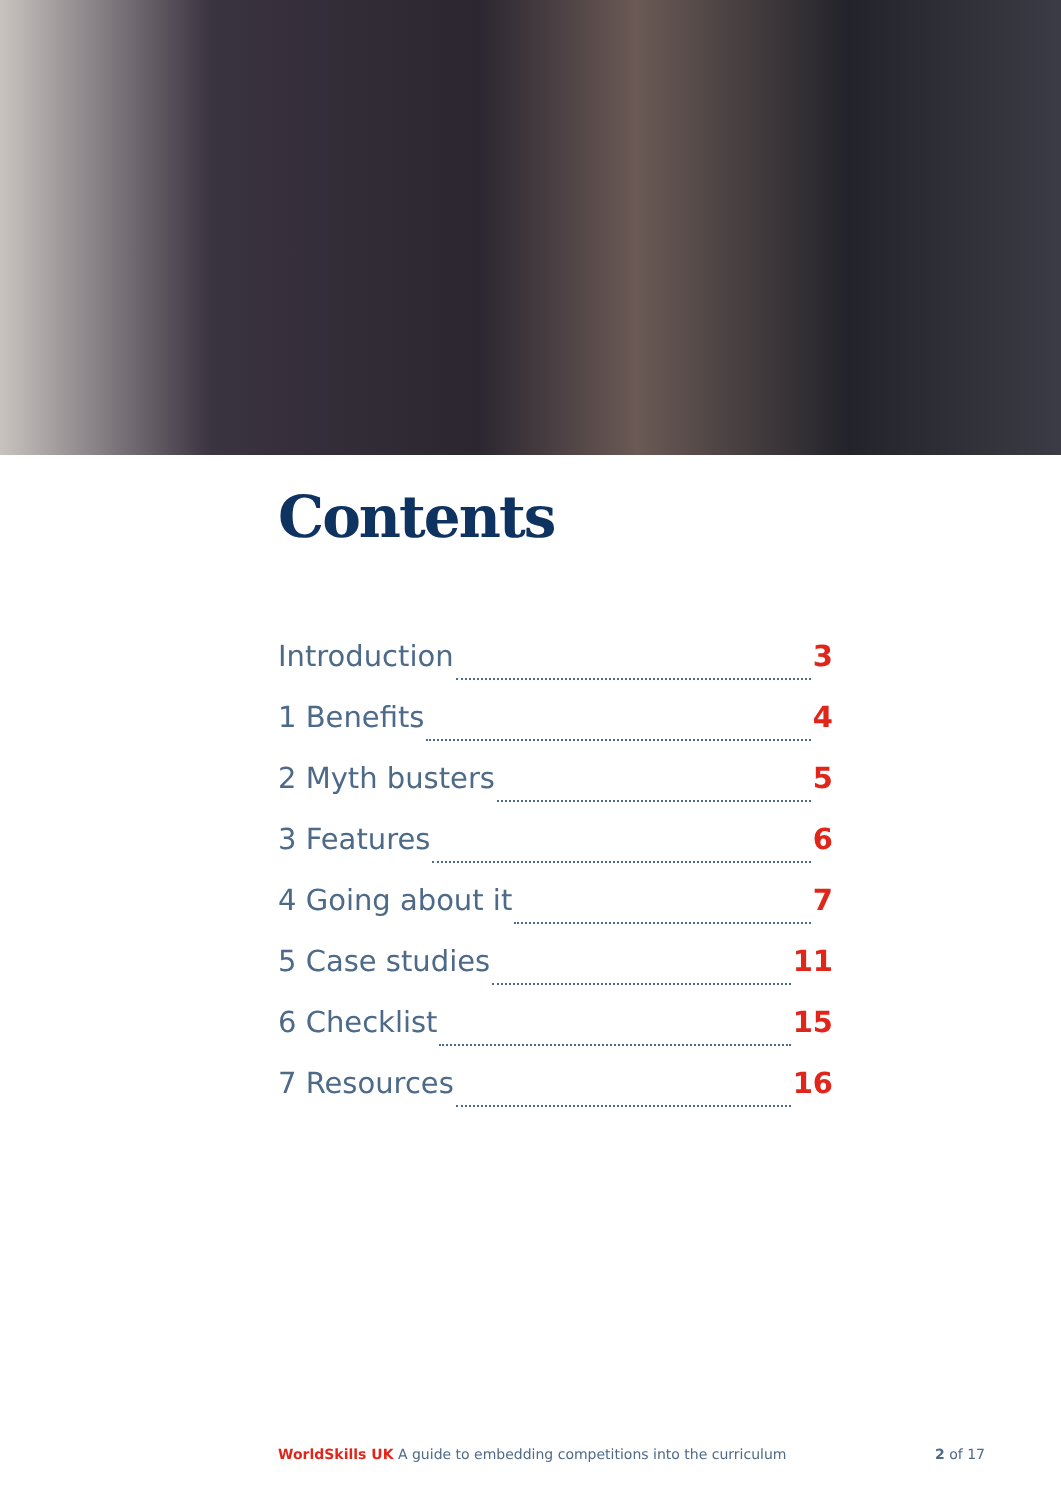Contents
Introduction 3
1 Benefits 4
2 Myth busters 5
3 Features 6
4 Going about it 7
5 Case studies 11
6 Checklist 15
7 Resources 16
WorldSkills UK A guide to embedding competitions into the curriculum 2 of 17